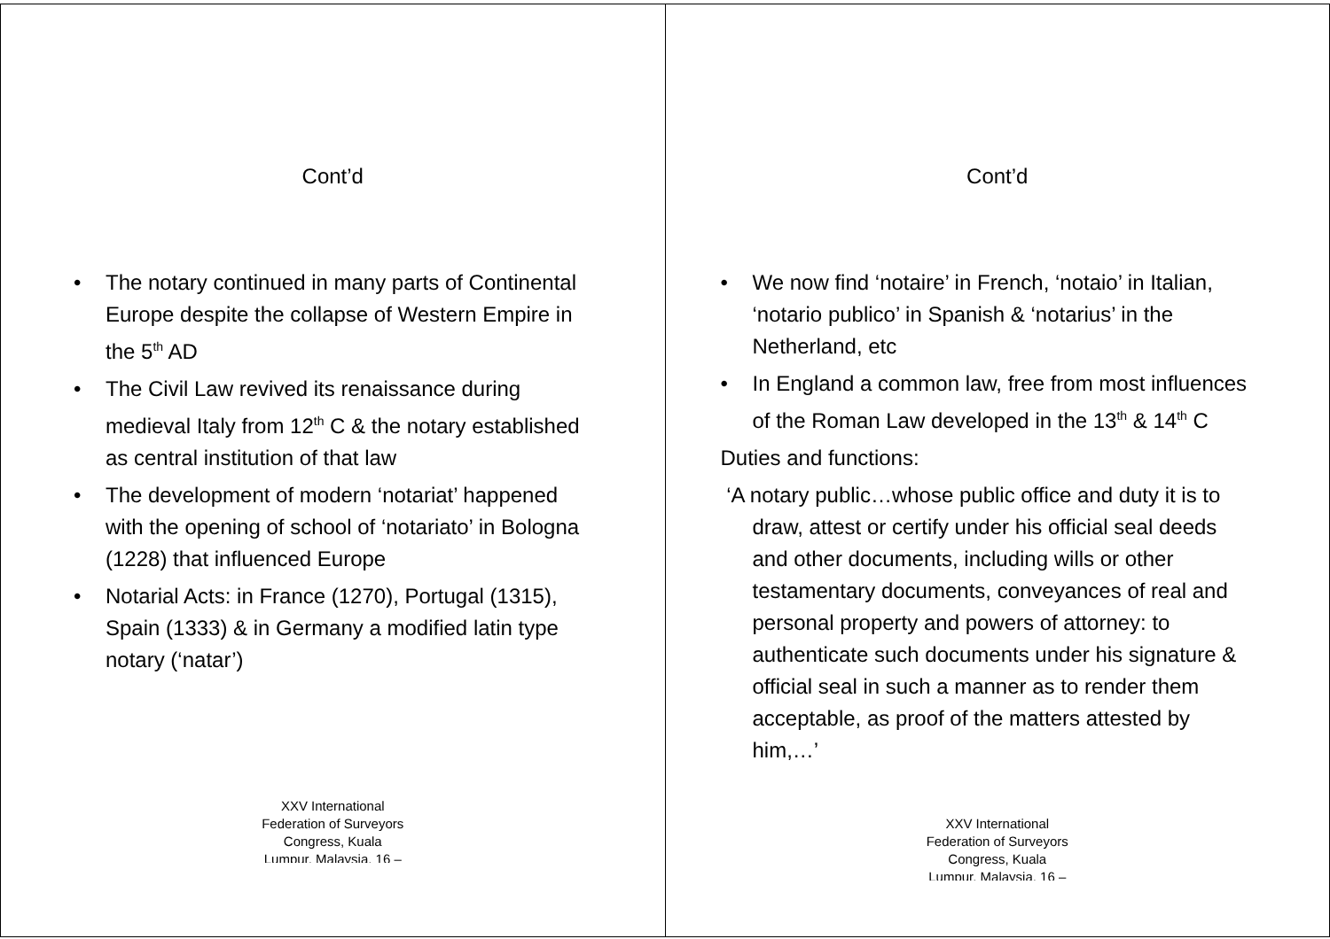Cont’d
• The notary continued in many parts of Continental Europe despite the collapse of Western Empire in the 5<sup>th</sup> AD
• The Civil Law revived its renaissance during medieval Italy from 12<sup>th</sup> C & the notary established as central institution of that law
• The development of modern ‘notariat’ happened with the opening of school of ‘notariato’ in Bologna (1228) that influenced Europe
• Notarial Acts: in France (1270), Portugal (1315), Spain (1333) & in Germany a modified latin type notary (‘natar’)
XXV International
Federation of Surveyors
Congress, Kuala
Lumpur, Malaysia, 16 –
Cont’d
• We now find ‘notaire’ in French, ‘notaio’ in Italian, ‘notario publico’ in Spanish & ‘notarius’ in the Netherland, etc
• In England a common law, free from most influences of the Roman Law developed in the 13<sup>th</sup> & 14<sup>th</sup> C
Duties and functions:
‘A notary public…whose public office and duty it is to draw, attest or certify under his official seal deeds and other documents, including wills or other testamentary documents, conveyances of real and personal property and powers of attorney: to authenticate such documents under his signature & official seal in such a manner as to render them acceptable, as proof of the matters attested by him,…’
XXV International
Federation of Surveyors
Congress, Kuala
Lumpur, Malaysia, 16 –